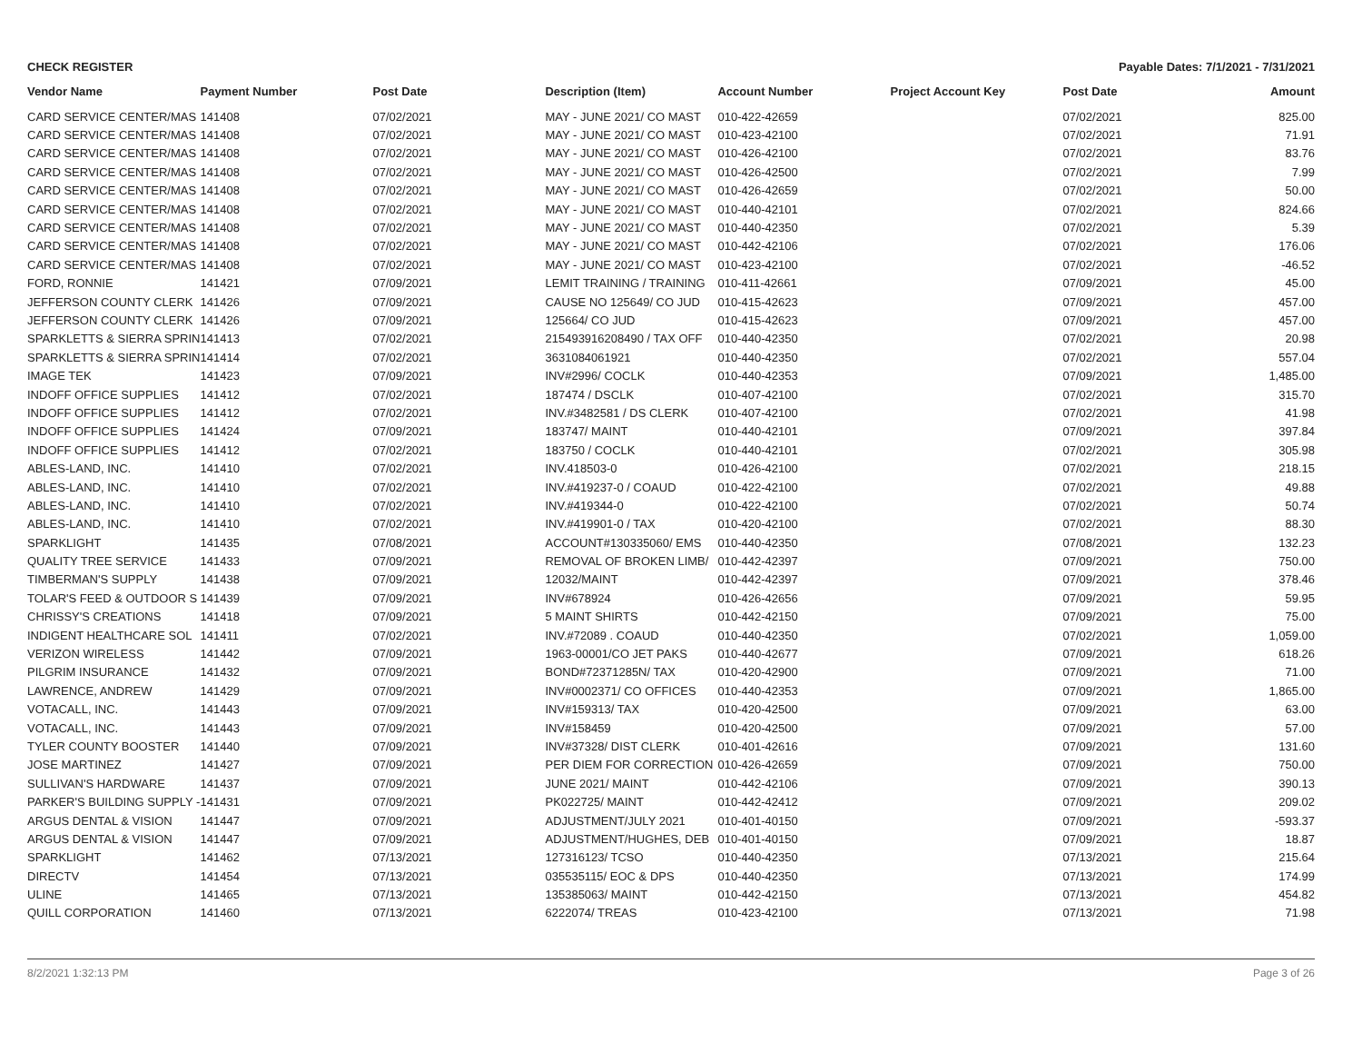CHECK REGISTER Payable Dates: 7/1/2021 - 7/31/2021
| Vendor Name | Payment Number | Post Date | Description (Item) | Account Number | Project Account Key | Post Date | Amount |
| --- | --- | --- | --- | --- | --- | --- | --- |
| CARD SERVICE CENTER/MAS | 141408 | 07/02/2021 | MAY - JUNE 2021/ CO MAST | 010-422-42659 | | 07/02/2021 | 825.00 |
| CARD SERVICE CENTER/MAS | 141408 | 07/02/2021 | MAY - JUNE 2021/ CO MAST | 010-423-42100 | | 07/02/2021 | 71.91 |
| CARD SERVICE CENTER/MAS | 141408 | 07/02/2021 | MAY - JUNE 2021/ CO MAST | 010-426-42100 | | 07/02/2021 | 83.76 |
| CARD SERVICE CENTER/MAS | 141408 | 07/02/2021 | MAY - JUNE 2021/ CO MAST | 010-426-42500 | | 07/02/2021 | 7.99 |
| CARD SERVICE CENTER/MAS | 141408 | 07/02/2021 | MAY - JUNE 2021/ CO MAST | 010-426-42659 | | 07/02/2021 | 50.00 |
| CARD SERVICE CENTER/MAS | 141408 | 07/02/2021 | MAY - JUNE 2021/ CO MAST | 010-440-42101 | | 07/02/2021 | 824.66 |
| CARD SERVICE CENTER/MAS | 141408 | 07/02/2021 | MAY - JUNE 2021/ CO MAST | 010-440-42350 | | 07/02/2021 | 5.39 |
| CARD SERVICE CENTER/MAS | 141408 | 07/02/2021 | MAY - JUNE 2021/ CO MAST | 010-442-42106 | | 07/02/2021 | 176.06 |
| CARD SERVICE CENTER/MAS | 141408 | 07/02/2021 | MAY - JUNE 2021/ CO MAST | 010-423-42100 | | 07/02/2021 | -46.52 |
| FORD, RONNIE | 141421 | 07/09/2021 | LEMIT TRAINING / TRAINING | 010-411-42661 | | 07/09/2021 | 45.00 |
| JEFFERSON COUNTY CLERK | 141426 | 07/09/2021 | CAUSE NO 125649/ CO JUD | 010-415-42623 | | 07/09/2021 | 457.00 |
| JEFFERSON COUNTY CLERK | 141426 | 07/09/2021 | 125664/ CO JUD | 010-415-42623 | | 07/09/2021 | 457.00 |
| SPARKLETTS & SIERRA SPRIN | 141413 | 07/02/2021 | 215493916208490 / TAX OFF | 010-440-42350 | | 07/02/2021 | 20.98 |
| SPARKLETTS & SIERRA SPRIN | 141414 | 07/02/2021 | 3631084061921 | 010-440-42350 | | 07/02/2021 | 557.04 |
| IMAGE TEK | 141423 | 07/09/2021 | INV#2996/ COCLK | 010-440-42353 | | 07/09/2021 | 1,485.00 |
| INDOFF OFFICE SUPPLIES | 141412 | 07/02/2021 | 187474 / DSCLK | 010-407-42100 | | 07/02/2021 | 315.70 |
| INDOFF OFFICE SUPPLIES | 141412 | 07/02/2021 | INV.#3482581 / DS CLERK | 010-407-42100 | | 07/02/2021 | 41.98 |
| INDOFF OFFICE SUPPLIES | 141424 | 07/09/2021 | 183747/ MAINT | 010-440-42101 | | 07/09/2021 | 397.84 |
| INDOFF OFFICE SUPPLIES | 141412 | 07/02/2021 | 183750 / COCLK | 010-440-42101 | | 07/02/2021 | 305.98 |
| ABLES-LAND, INC. | 141410 | 07/02/2021 | INV.418503-0 | 010-426-42100 | | 07/02/2021 | 218.15 |
| ABLES-LAND, INC. | 141410 | 07/02/2021 | INV.#419237-0 / COAUD | 010-422-42100 | | 07/02/2021 | 49.88 |
| ABLES-LAND, INC. | 141410 | 07/02/2021 | INV.#419344-0 | 010-422-42100 | | 07/02/2021 | 50.74 |
| ABLES-LAND, INC. | 141410 | 07/02/2021 | INV.#419901-0 / TAX | 010-420-42100 | | 07/02/2021 | 88.30 |
| SPARKLIGHT | 141435 | 07/08/2021 | ACCOUNT#130335060/ EMS | 010-440-42350 | | 07/08/2021 | 132.23 |
| QUALITY TREE SERVICE | 141433 | 07/09/2021 | REMOVAL OF BROKEN LIMB/ | 010-442-42397 | | 07/09/2021 | 750.00 |
| TIMBERMAN'S SUPPLY | 141438 | 07/09/2021 | 12032/MAINT | 010-442-42397 | | 07/09/2021 | 378.46 |
| TOLAR'S FEED & OUTDOOR S | 141439 | 07/09/2021 | INV#678924 | 010-426-42656 | | 07/09/2021 | 59.95 |
| CHRISSY'S CREATIONS | 141418 | 07/09/2021 | 5 MAINT SHIRTS | 010-442-42150 | | 07/09/2021 | 75.00 |
| INDIGENT HEALTHCARE SOL | 141411 | 07/02/2021 | INV.#72089 . COAUD | 010-440-42350 | | 07/02/2021 | 1,059.00 |
| VERIZON WIRELESS | 141442 | 07/09/2021 | 1963-00001/CO JET PAKS | 010-440-42677 | | 07/09/2021 | 618.26 |
| PILGRIM INSURANCE | 141432 | 07/09/2021 | BOND#72371285N/ TAX | 010-420-42900 | | 07/09/2021 | 71.00 |
| LAWRENCE, ANDREW | 141429 | 07/09/2021 | INV#0002371/ CO OFFICES | 010-440-42353 | | 07/09/2021 | 1,865.00 |
| VOTACALL, INC. | 141443 | 07/09/2021 | INV#159313/ TAX | 010-420-42500 | | 07/09/2021 | 63.00 |
| VOTACALL, INC. | 141443 | 07/09/2021 | INV#158459 | 010-420-42500 | | 07/09/2021 | 57.00 |
| TYLER COUNTY BOOSTER | 141440 | 07/09/2021 | INV#37328/ DIST CLERK | 010-401-42616 | | 07/09/2021 | 131.60 |
| JOSE MARTINEZ | 141427 | 07/09/2021 | PER DIEM FOR CORRECTION | 010-426-42659 | | 07/09/2021 | 750.00 |
| SULLIVAN'S HARDWARE | 141437 | 07/09/2021 | JUNE 2021/ MAINT | 010-442-42106 | | 07/09/2021 | 390.13 |
| PARKER'S BUILDING SUPPLY - | 141431 | 07/09/2021 | PK022725/ MAINT | 010-442-42412 | | 07/09/2021 | 209.02 |
| ARGUS DENTAL & VISION | 141447 | 07/09/2021 | ADJUSTMENT/JULY 2021 | 010-401-40150 | | 07/09/2021 | -593.37 |
| ARGUS DENTAL & VISION | 141447 | 07/09/2021 | ADJUSTMENT/HUGHES, DEB | 010-401-40150 | | 07/09/2021 | 18.87 |
| SPARKLIGHT | 141462 | 07/13/2021 | 127316123/ TCSO | 010-440-42350 | | 07/13/2021 | 215.64 |
| DIRECTV | 141454 | 07/13/2021 | 035535115/ EOC & DPS | 010-440-42350 | | 07/13/2021 | 174.99 |
| ULINE | 141465 | 07/13/2021 | 135385063/ MAINT | 010-442-42150 | | 07/13/2021 | 454.82 |
| QUILL CORPORATION | 141460 | 07/13/2021 | 6222074/ TREAS | 010-423-42100 | | 07/13/2021 | 71.98 |
8/2/2021 1:32:13 PM Page 3 of 26